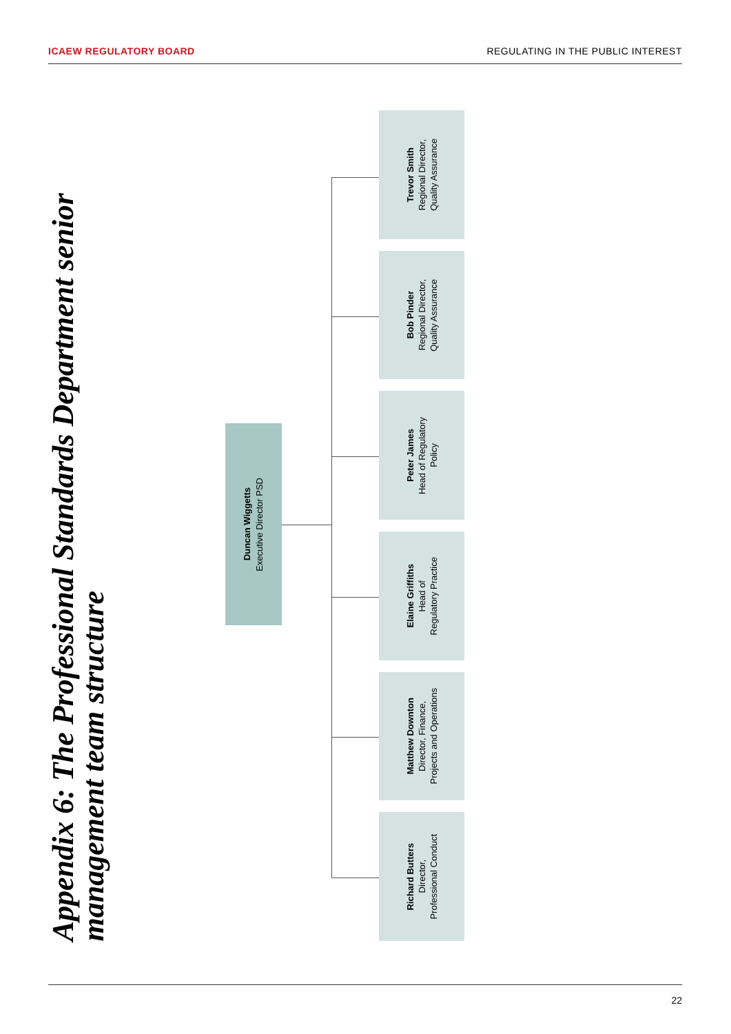ICAEW REGULATORY BOARD REGULATING IN THE PUBLIC INTEREST
Appendix 6: The Professional Standards Department senior management team structure
Duncan Wiggetts
Executive Director PSD
Richard Butters
Director,
Professional Conduct
Matthew Downton
Director, Finance,
Projects and Operations
Elaine Griffiths
Head of
Regulatory Practice
Peter James
Head of Regulatory
Policy
Bob Pinder
Regional Director,
Quality Assurance
Trevor Smith
Regional Director,
Quality Assurance
22